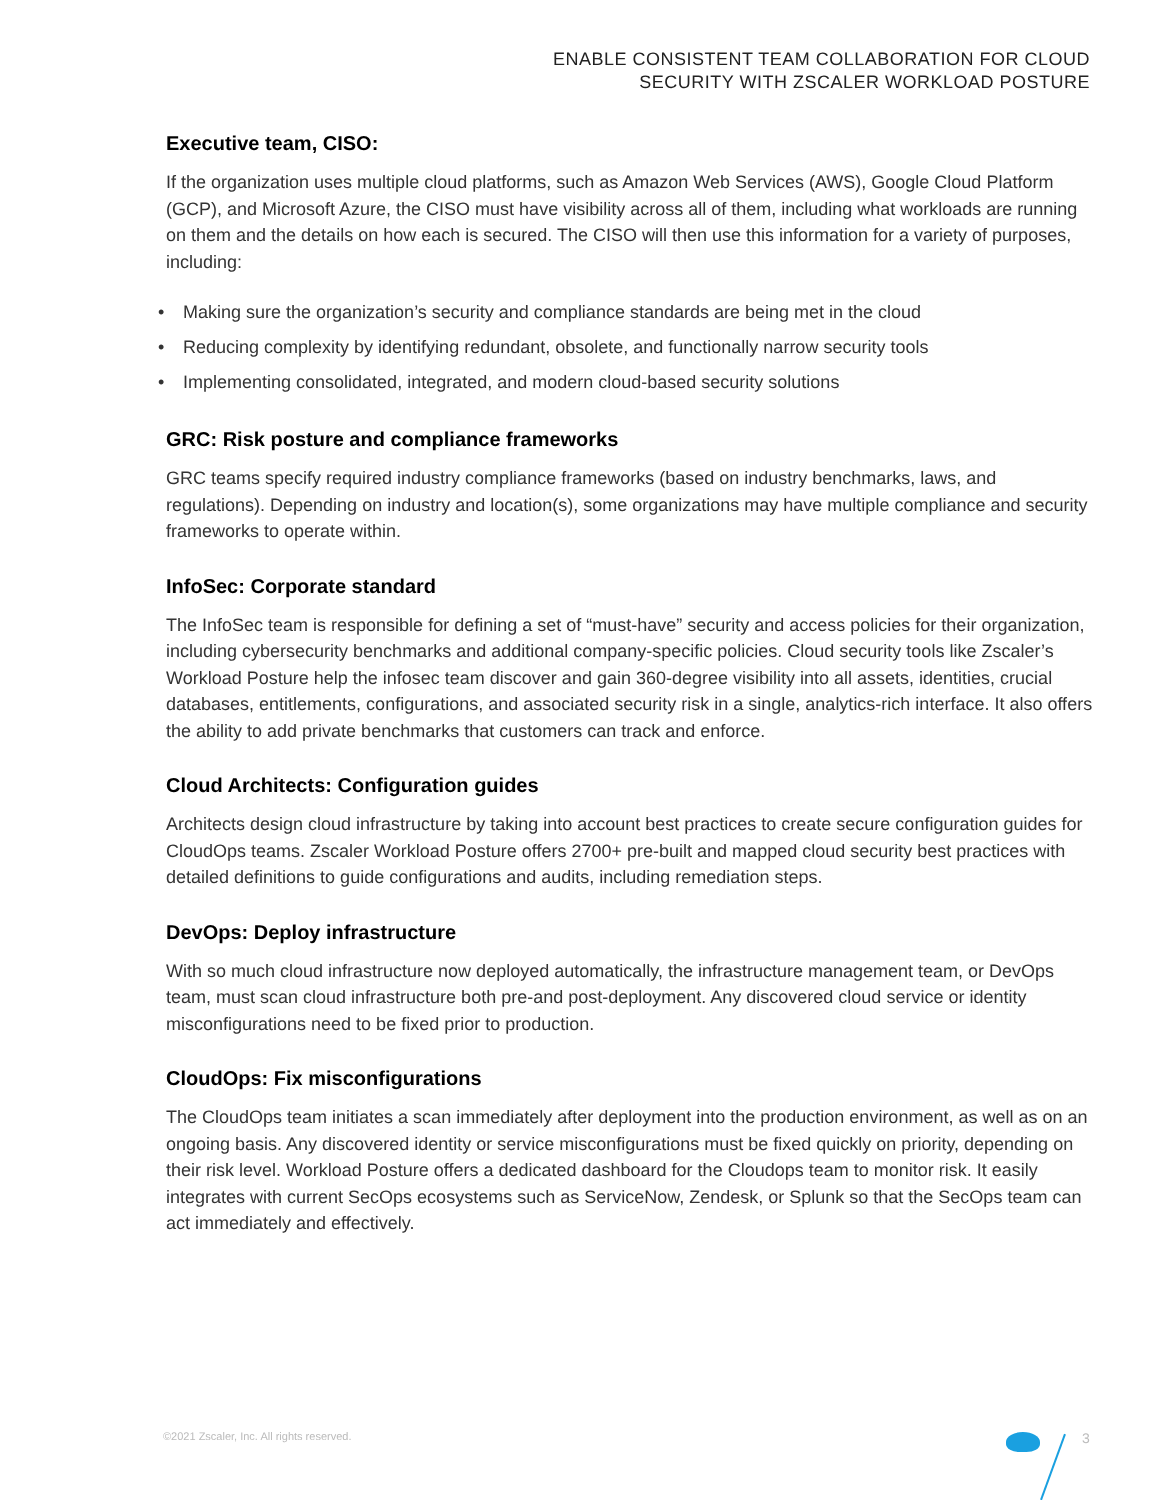ENABLE CONSISTENT TEAM COLLABORATION FOR CLOUD
SECURITY WITH ZSCALER WORKLOAD POSTURE
Executive team, CISO:
If the organization uses multiple cloud platforms, such as Amazon Web Services (AWS), Google Cloud Platform (GCP), and Microsoft Azure, the CISO must have visibility across all of them, including what workloads are running on them and the details on how each is secured. The CISO will then use this information for a variety of purposes, including:
• Making sure the organization’s security and compliance standards are being met in the cloud
• Reducing complexity by identifying redundant, obsolete, and functionally narrow security tools
• Implementing consolidated, integrated, and modern cloud-based security solutions
GRC: Risk posture and compliance frameworks
GRC teams specify required industry compliance frameworks (based on industry benchmarks, laws, and regulations). Depending on industry and location(s), some organizations may have multiple compliance and security frameworks to operate within.
InfoSec: Corporate standard
The InfoSec team is responsible for defining a set of “must-have” security and access policies for their organization, including cybersecurity benchmarks and additional company-specific policies. Cloud security tools like Zscaler’s Workload Posture help the infosec team discover and gain 360-degree visibility into all assets, identities, crucial databases, entitlements, configurations, and associated security risk in a single, analytics-rich interface. It also offers the ability to add private benchmarks that customers can track and enforce.
Cloud Architects: Configuration guides
Architects design cloud infrastructure by taking into account best practices to create secure configuration guides for CloudOps teams. Zscaler Workload Posture offers 2700+ pre-built and mapped cloud security best practices with detailed definitions to guide configurations and audits, including remediation steps.
DevOps: Deploy infrastructure
With so much cloud infrastructure now deployed automatically, the infrastructure management team, or DevOps team, must scan cloud infrastructure both pre-and post-deployment. Any discovered cloud service or identity misconfigurations need to be fixed prior to production.
CloudOps: Fix misconfigurations
The CloudOps team initiates a scan immediately after deployment into the production environment, as well as on an ongoing basis. Any discovered identity or service misconfigurations must be fixed quickly on priority, depending on their risk level. Workload Posture offers a dedicated dashboard for the Cloudops team to monitor risk. It easily integrates with current SecOps ecosystems such as ServiceNow, Zendesk, or Splunk so that the SecOps team can act immediately and effectively.
©2021 Zscaler, Inc. All rights reserved.
3